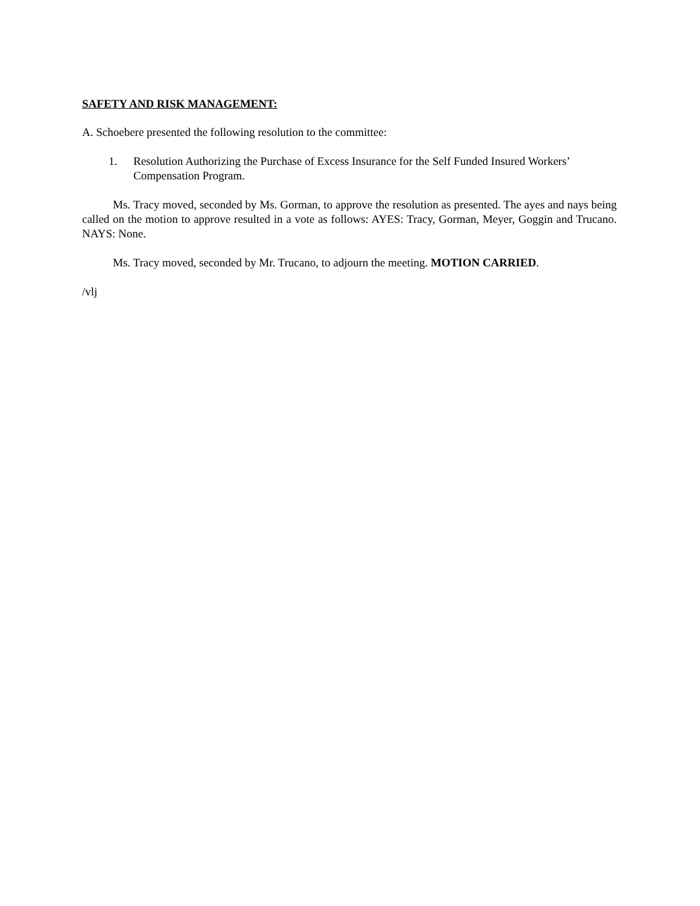SAFETY AND RISK MANAGEMENT:
A. Schoebere presented the following resolution to the committee:
1. Resolution Authorizing the Purchase of Excess Insurance for the Self Funded Insured Workers’ Compensation Program.
Ms. Tracy moved, seconded by Ms. Gorman, to approve the resolution as presented. The ayes and nays being called on the motion to approve resulted in a vote as follows: AYES: Tracy, Gorman, Meyer, Goggin and Trucano. NAYS: None.
Ms. Tracy moved, seconded by Mr. Trucano, to adjourn the meeting. MOTION CARRIED.
/vlj